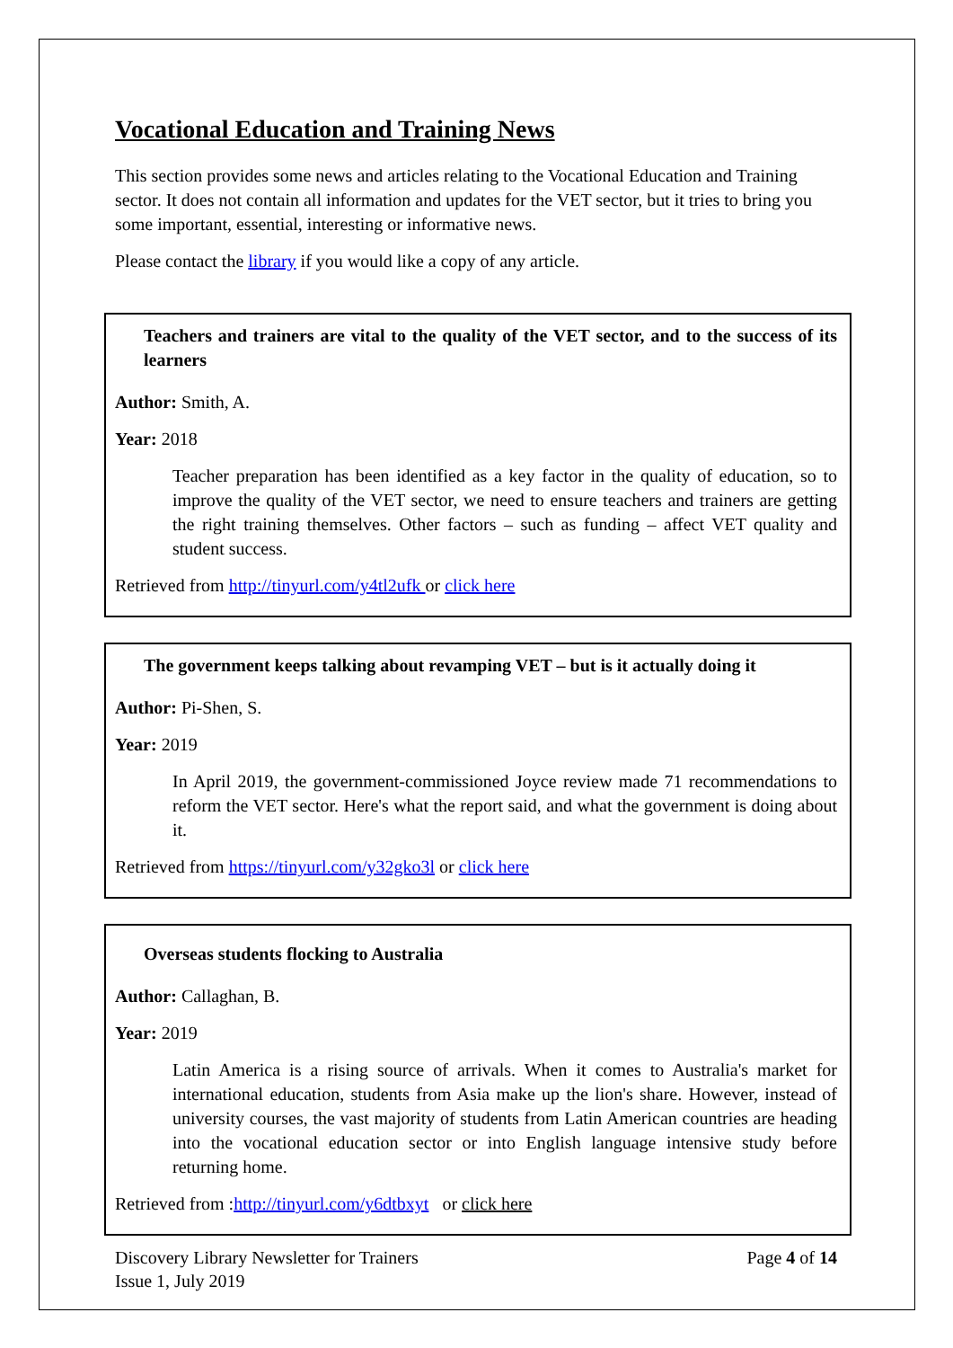Vocational Education and Training News
This section provides some news and articles relating to the Vocational Education and Training sector. It does not contain all information and updates for the VET sector, but it tries to bring you some important, essential, interesting or informative news.
Please contact the library if you would like a copy of any article.
Teachers and trainers are vital to the quality of the VET sector, and to the success of its learners
Author: Smith, A.
Year: 2018
Teacher preparation has been identified as a key factor in the quality of education, so to improve the quality of the VET sector, we need to ensure teachers and trainers are getting the right training themselves. Other factors – such as funding – affect VET quality and student success.
Retrieved from http://tinyurl.com/y4tl2ufk or click here
The government keeps talking about revamping VET – but is it actually doing it
Author: Pi-Shen, S.
Year: 2019
In April 2019, the government-commissioned Joyce review made 71 recommendations to reform the VET sector. Here's what the report said, and what the government is doing about it.
Retrieved from https://tinyurl.com/y32gko3l or click here
Overseas students flocking to Australia
Author: Callaghan, B.
Year: 2019
Latin America is a rising source of arrivals. When it comes to Australia's market for international education, students from Asia make up the lion's share. However, instead of university courses, the vast majority of students from Latin American countries are heading into the vocational education sector or into English language intensive study before returning home.
Retrieved from :http://tinyurl.com/y6dtbxyt or click here
Discovery Library Newsletter for Trainers
Issue 1, July 2019
Page 4 of 14